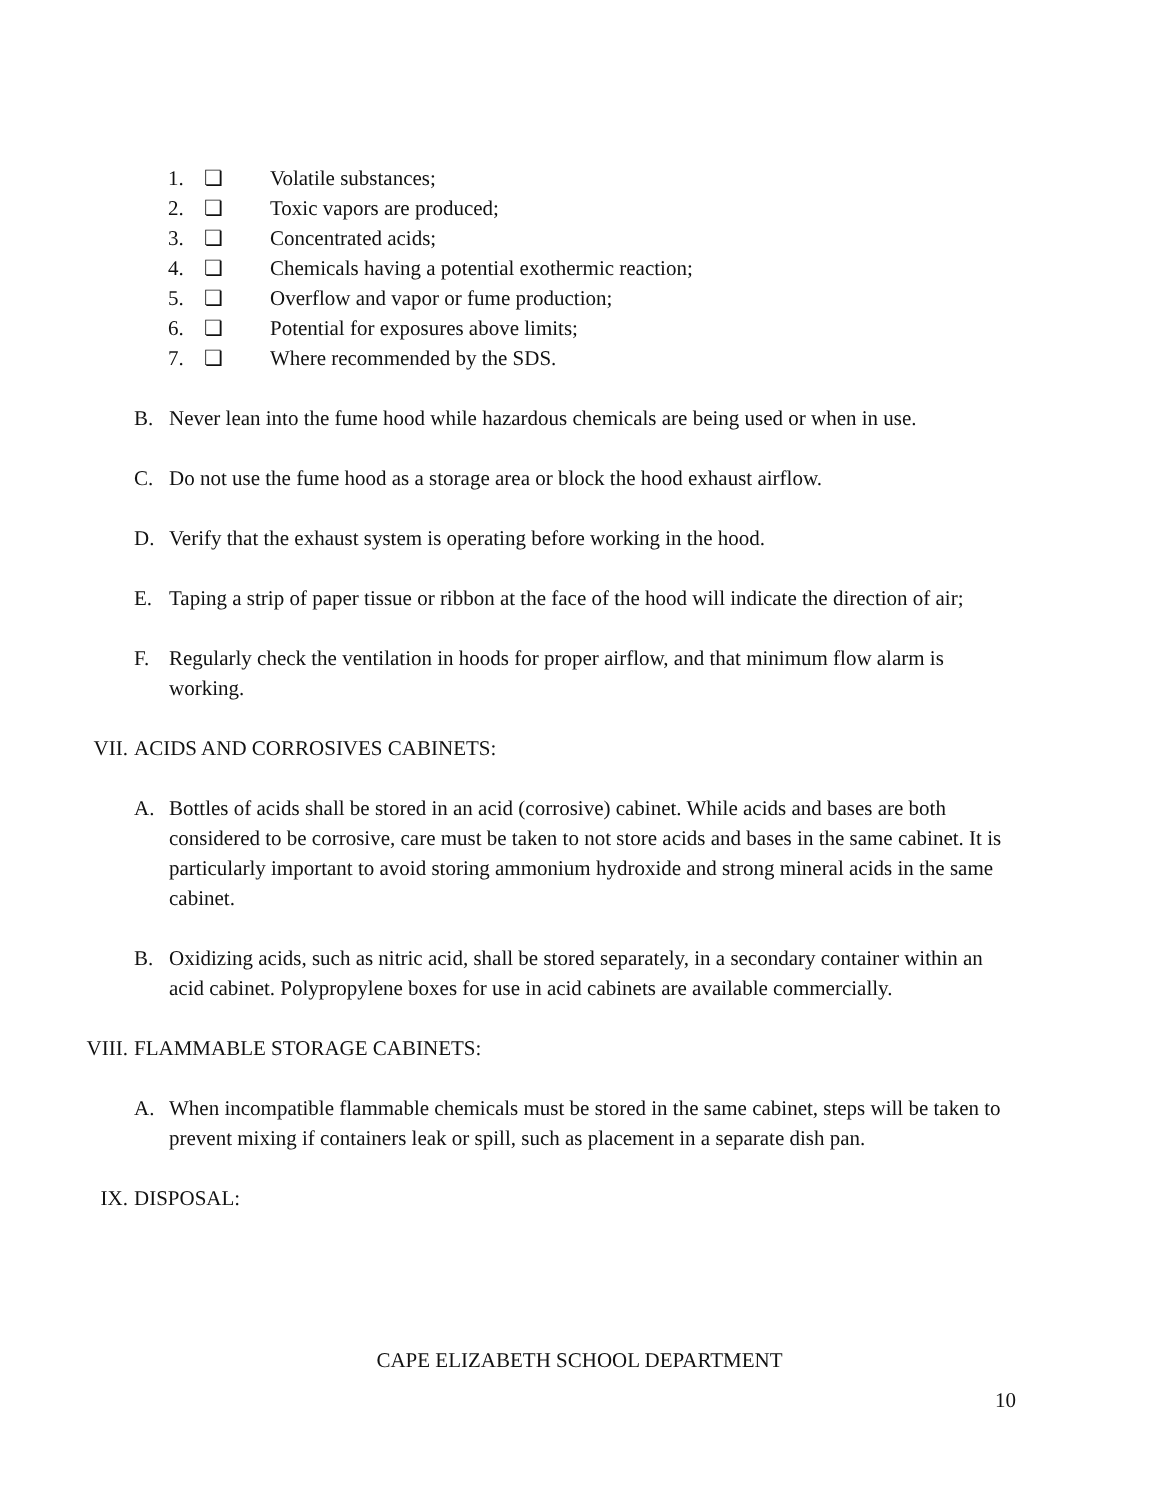1. ❏ Volatile substances;
2. ❏ Toxic vapors are produced;
3. ❏ Concentrated acids;
4. ❏ Chemicals having a potential exothermic reaction;
5. ❏ Overflow and vapor or fume production;
6. ❏ Potential for exposures above limits;
7. ❏ Where recommended by the SDS.
B. Never lean into the fume hood while hazardous chemicals are being used or when in use.
C. Do not use the fume hood as a storage area or block the hood exhaust airflow.
D. Verify that the exhaust system is operating before working in the hood.
E. Taping a strip of paper tissue or ribbon at the face of the hood will indicate the direction of air;
F. Regularly check the ventilation in hoods for proper airflow, and that minimum flow alarm is working.
VII. ACIDS AND CORROSIVES CABINETS:
A. Bottles of acids shall be stored in an acid (corrosive) cabinet. While acids and bases are both considered to be corrosive, care must be taken to not store acids and bases in the same cabinet. It is particularly important to avoid storing ammonium hydroxide and strong mineral acids in the same cabinet.
B. Oxidizing acids, such as nitric acid, shall be stored separately, in a secondary container within an acid cabinet. Polypropylene boxes for use in acid cabinets are available commercially.
VIII. FLAMMABLE STORAGE CABINETS:
A. When incompatible flammable chemicals must be stored in the same cabinet, steps will be taken to prevent mixing if containers leak or spill, such as placement in a separate dish pan.
IX. DISPOSAL:
CAPE ELIZABETH SCHOOL DEPARTMENT
10